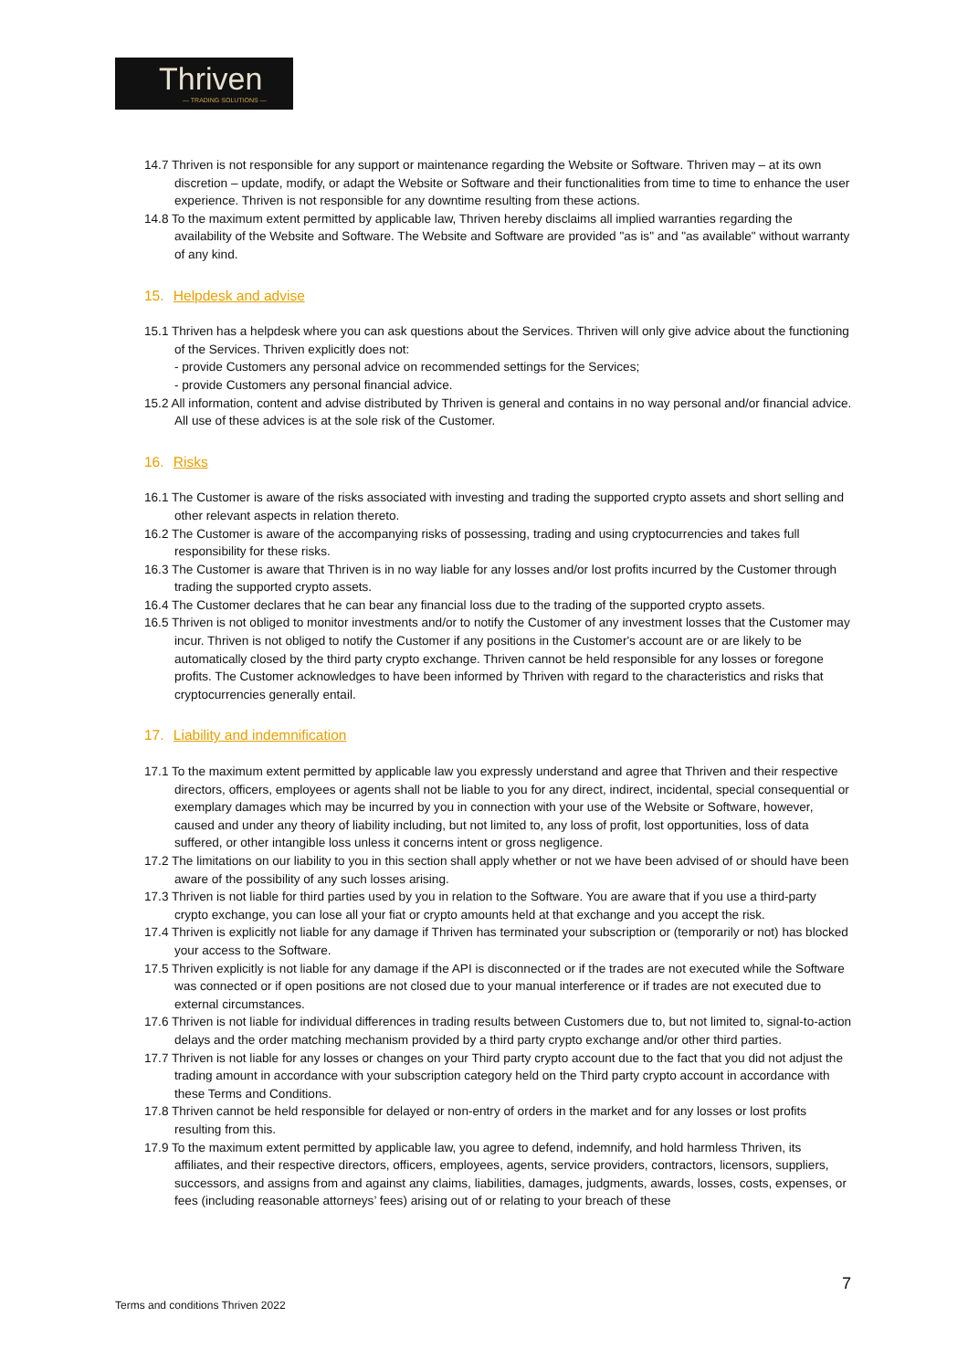Thriven
— TRADING SOLUTIONS —
14.7 Thriven is not responsible for any support or maintenance regarding the Website or Software. Thriven may – at its own discretion – update, modify, or adapt the Website or Software and their functionalities from time to time to enhance the user experience. Thriven is not responsible for any downtime resulting from these actions.
14.8 To the maximum extent permitted by applicable law, Thriven hereby disclaims all implied warranties regarding the availability of the Website and Software. The Website and Software are provided "as is" and "as available" without warranty of any kind.
15. Helpdesk and advise
15.1 Thriven has a helpdesk where you can ask questions about the Services. Thriven will only give advice about the functioning of the Services. Thriven explicitly does not:
- provide Customers any personal advice on recommended settings for the Services;
- provide Customers any personal financial advice.
15.2 All information, content and advise distributed by Thriven is general and contains in no way personal and/or financial advice. All use of these advices is at the sole risk of the Customer.
16. Risks
16.1 The Customer is aware of the risks associated with investing and trading the supported crypto assets and short selling and other relevant aspects in relation thereto.
16.2 The Customer is aware of the accompanying risks of possessing, trading and using cryptocurrencies and takes full responsibility for these risks.
16.3 The Customer is aware that Thriven is in no way liable for any losses and/or lost profits incurred by the Customer through trading the supported crypto assets.
16.4 The Customer declares that he can bear any financial loss due to the trading of the supported crypto assets.
16.5 Thriven is not obliged to monitor investments and/or to notify the Customer of any investment losses that the Customer may incur. Thriven is not obliged to notify the Customer if any positions in the Customer's account are or are likely to be automatically closed by the third party crypto exchange. Thriven cannot be held responsible for any losses or foregone profits. The Customer acknowledges to have been informed by Thriven with regard to the characteristics and risks that cryptocurrencies generally entail.
17. Liability and indemnification
17.1 To the maximum extent permitted by applicable law you expressly understand and agree that Thriven and their respective directors, officers, employees or agents shall not be liable to you for any direct, indirect, incidental, special consequential or exemplary damages which may be incurred by you in connection with your use of the Website or Software, however, caused and under any theory of liability including, but not limited to, any loss of profit, lost opportunities, loss of data suffered, or other intangible loss unless it concerns intent or gross negligence.
17.2 The limitations on our liability to you in this section shall apply whether or not we have been advised of or should have been aware of the possibility of any such losses arising.
17.3 Thriven is not liable for third parties used by you in relation to the Software. You are aware that if you use a third-party crypto exchange, you can lose all your fiat or crypto amounts held at that exchange and you accept the risk.
17.4 Thriven is explicitly not liable for any damage if Thriven has terminated your subscription or (temporarily or not) has blocked your access to the Software.
17.5 Thriven explicitly is not liable for any damage if the API is disconnected or if the trades are not executed while the Software was connected or if open positions are not closed due to your manual interference or if trades are not executed due to external circumstances.
17.6 Thriven is not liable for individual differences in trading results between Customers due to, but not limited to, signal-to-action delays and the order matching mechanism provided by a third party crypto exchange and/or other third parties.
17.7 Thriven is not liable for any losses or changes on your Third party crypto account due to the fact that you did not adjust the trading amount in accordance with your subscription category held on the Third party crypto account in accordance with these Terms and Conditions.
17.8 Thriven cannot be held responsible for delayed or non-entry of orders in the market and for any losses or lost profits resulting from this.
17.9 To the maximum extent permitted by applicable law, you agree to defend, indemnify, and hold harmless Thriven, its affiliates, and their respective directors, officers, employees, agents, service providers, contractors, licensors, suppliers, successors, and assigns from and against any claims, liabilities, damages, judgments, awards, losses, costs, expenses, or fees (including reasonable attorneys’ fees) arising out of or relating to your breach of these
7
Terms and conditions Thriven 2022